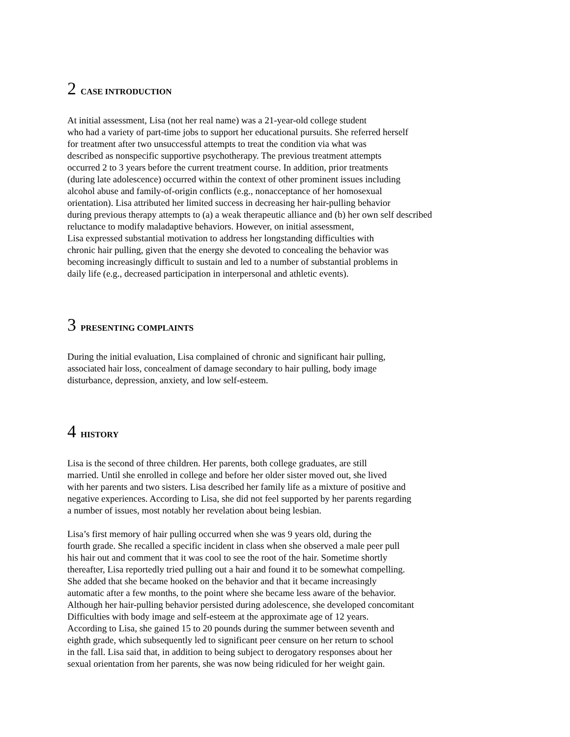2 CASE INTRODUCTION
At initial assessment, Lisa (not her real name) was a 21-year-old college student
who had a variety of part-time jobs to support her educational pursuits. She referred herself
for treatment after two unsuccessful attempts to treat the condition via what was
described as nonspecific supportive psychotherapy. The previous treatment attempts
occurred 2 to 3 years before the current treatment course. In addition, prior treatments
(during late adolescence) occurred within the context of other prominent issues including
alcohol abuse and family-of-origin conflicts (e.g., nonacceptance of her homosexual
orientation). Lisa attributed her limited success in decreasing her hair-pulling behavior
during previous therapy attempts to (a) a weak therapeutic alliance and (b) her own self described
reluctance to modify maladaptive behaviors. However, on initial assessment,
Lisa expressed substantial motivation to address her longstanding difficulties with
chronic hair pulling, given that the energy she devoted to concealing the behavior was
becoming increasingly difficult to sustain and led to a number of substantial problems in
daily life (e.g., decreased participation in interpersonal and athletic events).
3 PRESENTING COMPLAINTS
During the initial evaluation, Lisa complained of chronic and significant hair pulling,
associated hair loss, concealment of damage secondary to hair pulling, body image
disturbance, depression, anxiety, and low self-esteem.
4 HISTORY
Lisa is the second of three children. Her parents, both college graduates, are still
married. Until she enrolled in college and before her older sister moved out, she lived
with her parents and two sisters. Lisa described her family life as a mixture of positive and
negative experiences. According to Lisa, she did not feel supported by her parents regarding
a number of issues, most notably her revelation about being lesbian.
Lisa’s first memory of hair pulling occurred when she was 9 years old, during the
fourth grade. She recalled a specific incident in class when she observed a male peer pull
his hair out and comment that it was cool to see the root of the hair. Sometime shortly
thereafter, Lisa reportedly tried pulling out a hair and found it to be somewhat compelling.
She added that she became hooked on the behavior and that it became increasingly
automatic after a few months, to the point where she became less aware of the behavior.
Although her hair-pulling behavior persisted during adolescence, she developed concomitant
Difficulties with body image and self-esteem at the approximate age of 12 years.
According to Lisa, she gained 15 to 20 pounds during the summer between seventh and
eighth grade, which subsequently led to significant peer censure on her return to school
in the fall. Lisa said that, in addition to being subject to derogatory responses about her
sexual orientation from her parents, she was now being ridiculed for her weight gain.